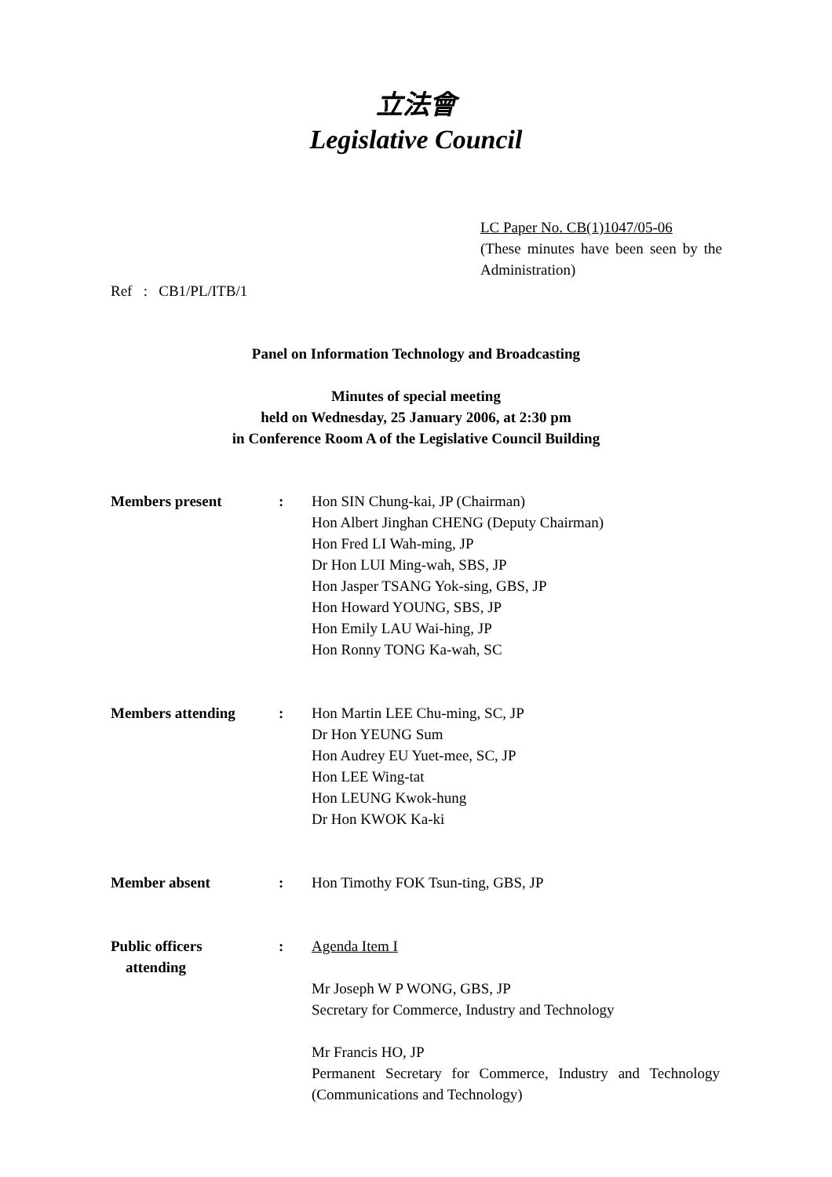立法會
Legislative Council
LC Paper No. CB(1)1047/05-06
(These minutes have been seen by the Administration)
Ref : CB1/PL/ITB/1
Panel on Information Technology and Broadcasting
Minutes of special meeting
held on Wednesday, 25 January 2006, at 2:30 pm
in Conference Room A of the Legislative Council Building
Members present : Hon SIN Chung-kai, JP (Chairman)
Hon Albert Jinghan CHENG (Deputy Chairman)
Hon Fred LI Wah-ming, JP
Dr Hon LUI Ming-wah, SBS, JP
Hon Jasper TSANG Yok-sing, GBS, JP
Hon Howard YOUNG, SBS, JP
Hon Emily LAU Wai-hing, JP
Hon Ronny TONG Ka-wah, SC
Members attending : Hon Martin LEE Chu-ming, SC, JP
Dr Hon YEUNG Sum
Hon Audrey EU Yuet-mee, SC, JP
Hon LEE Wing-tat
Hon LEUNG Kwok-hung
Dr Hon KWOK Ka-ki
Member absent : Hon Timothy FOK Tsun-ting, GBS, JP
Public officers
attending
: Agenda Item I
Mr Joseph W P WONG, GBS, JP
Secretary for Commerce, Industry and Technology
Mr Francis HO, JP
Permanent Secretary for Commerce, Industry and Technology (Communications and Technology)